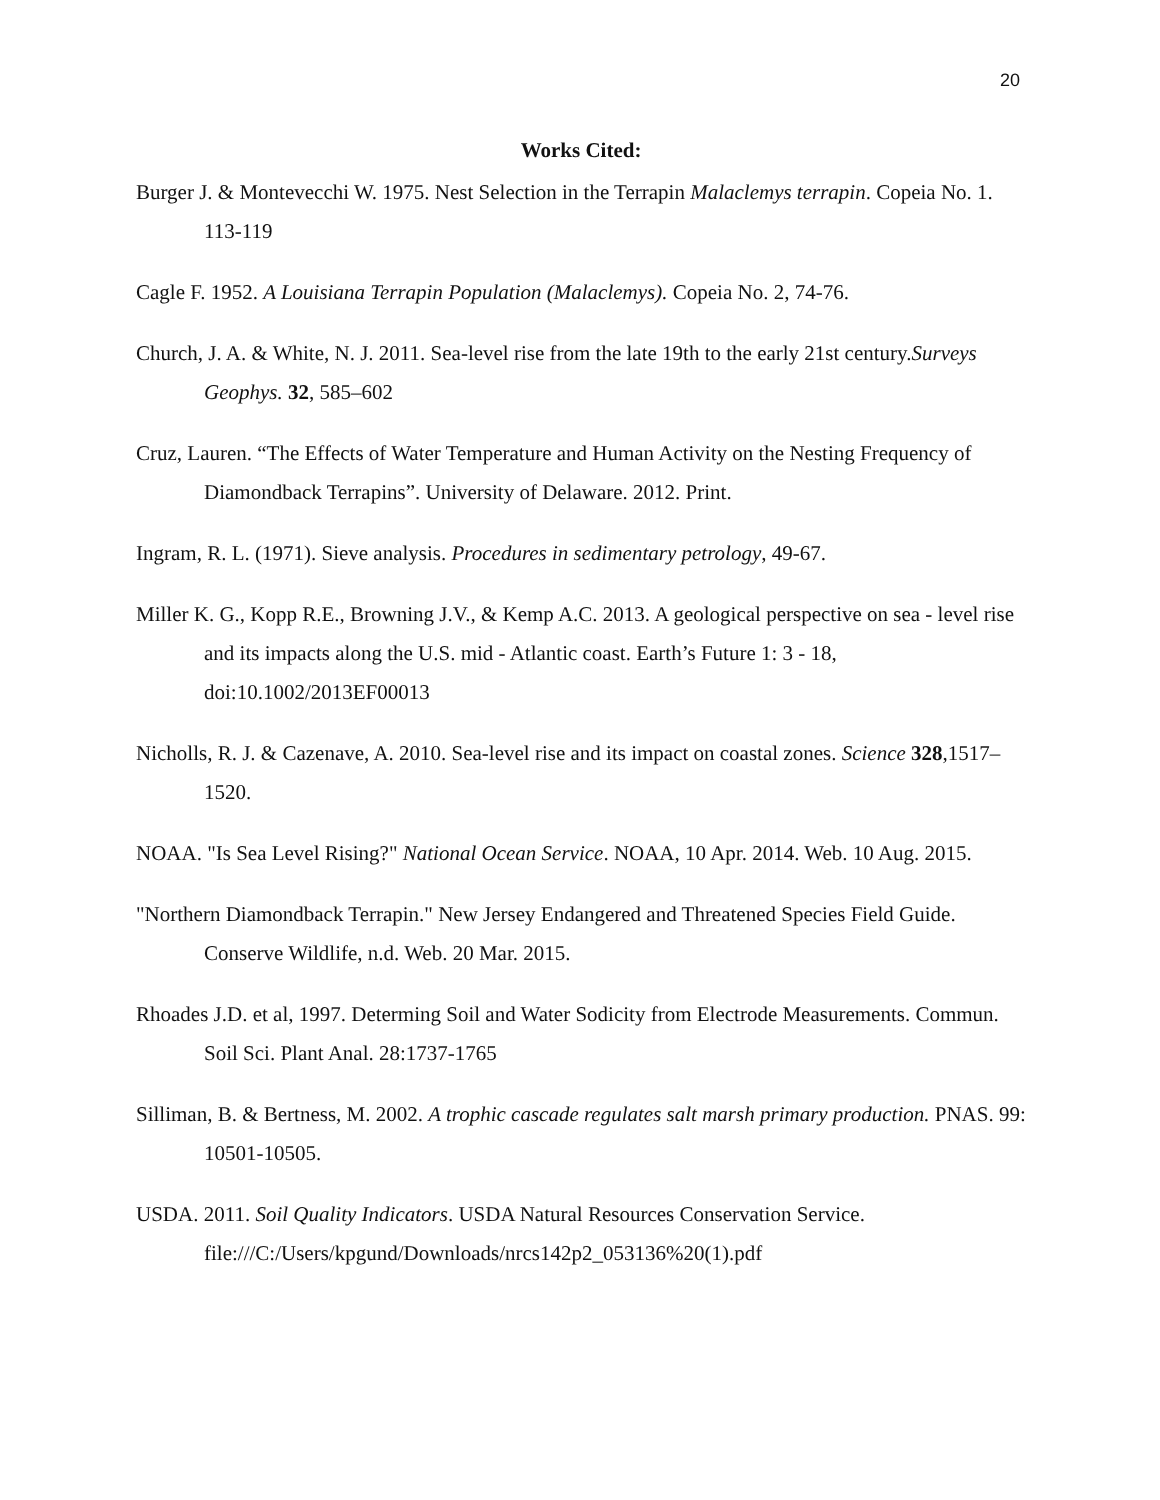20
Works Cited:
Burger J. & Montevecchi W. 1975. Nest Selection in the Terrapin Malaclemys terrapin. Copeia No. 1. 113-119
Cagle F. 1952. A Louisiana Terrapin Population (Malaclemys). Copeia No. 2, 74-76.
Church, J. A. & White, N. J. 2011. Sea-level rise from the late 19th to the early 21st century.Surveys Geophys. 32, 585–602
Cruz, Lauren. “The Effects of Water Temperature and Human Activity on the Nesting Frequency of Diamondback Terrapins”. University of Delaware. 2012. Print.
Ingram, R. L. (1971). Sieve analysis. Procedures in sedimentary petrology, 49-67.
Miller K. G., Kopp R.E., Browning J.V., & Kemp A.C. 2013. A geological perspective on sea - level rise and its impacts along the U.S. mid - Atlantic coast. Earth’s Future 1: 3 - 18, doi:10.1002/2013EF00013
Nicholls, R. J. & Cazenave, A. 2010. Sea-level rise and its impact on coastal zones. Science 328,1517–1520.
NOAA. "Is Sea Level Rising?" National Ocean Service. NOAA, 10 Apr. 2014. Web. 10 Aug. 2015.
"Northern Diamondback Terrapin." New Jersey Endangered and Threatened Species Field Guide. Conserve Wildlife, n.d. Web. 20 Mar. 2015.
Rhoades J.D. et al, 1997. Determing Soil and Water Sodicity from Electrode Measurements. Commun. Soil Sci. Plant Anal. 28:1737-1765
Silliman, B. & Bertness, M. 2002. A trophic cascade regulates salt marsh primary production. PNAS. 99: 10501-10505.
USDA. 2011. Soil Quality Indicators. USDA Natural Resources Conservation Service. file:///C:/Users/kpgund/Downloads/nrcs142p2_053136%20(1).pdf